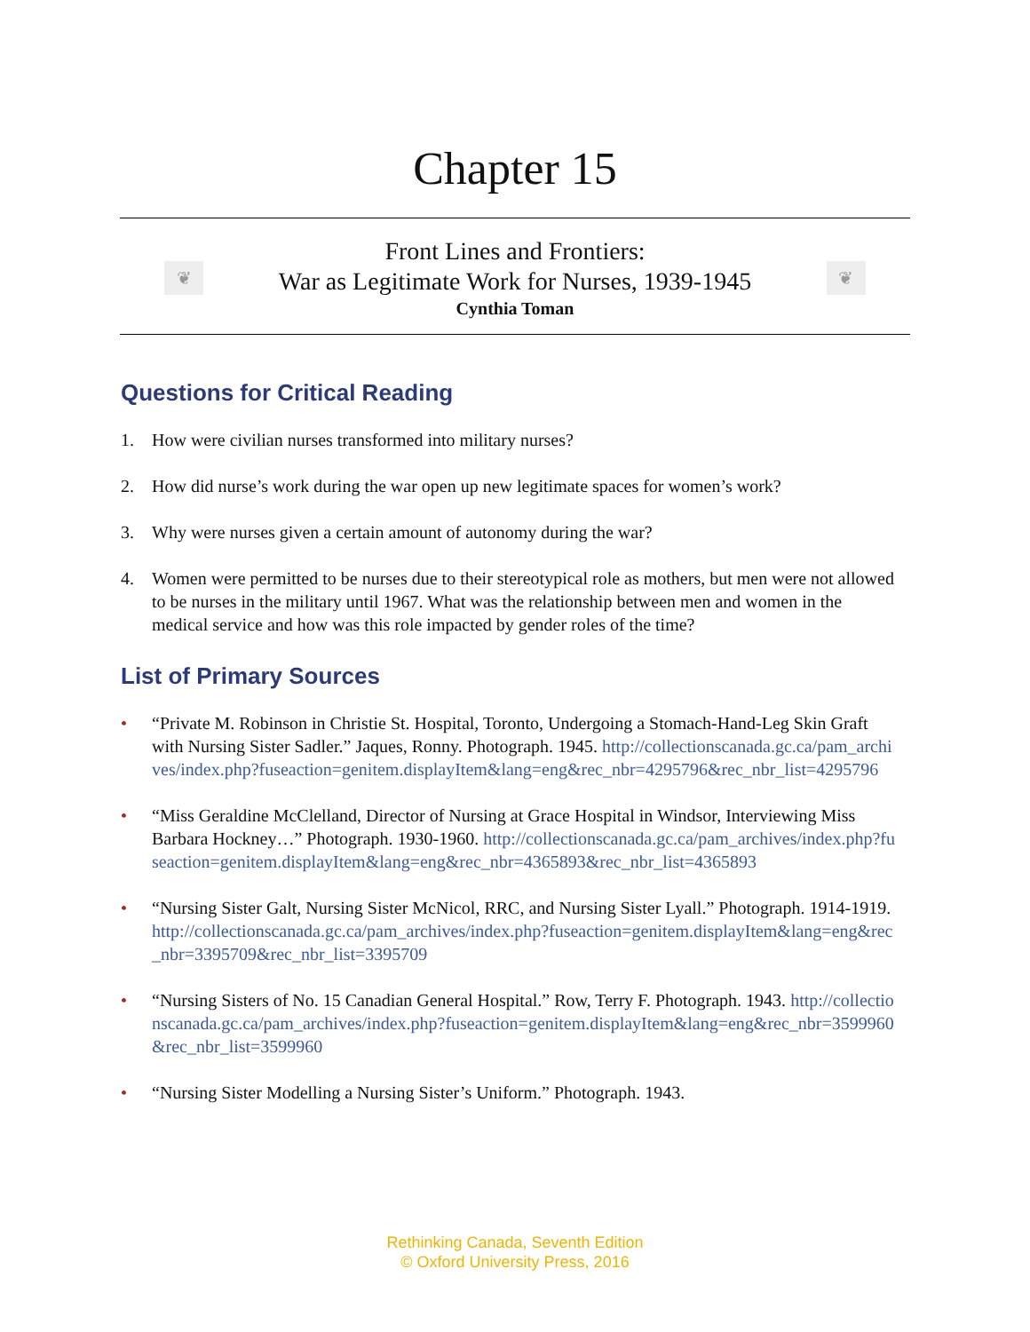Chapter 15
❦
Front Lines and Frontiers:
War as Legitimate Work for Nurses, 1939-1945
Cynthia Toman
❦
Questions for Critical Reading
1. How were civilian nurses transformed into military nurses?
2. How did nurse’s work during the war open up new legitimate spaces for women’s work?
3. Why were nurses given a certain amount of autonomy during the war?
4. Women were permitted to be nurses due to their stereotypical role as mothers, but men were not allowed to be nurses in the military until 1967. What was the relationship between men and women in the medical service and how was this role impacted by gender roles of the time?
List of Primary Sources
• “Private M. Robinson in Christie St. Hospital, Toronto, Undergoing a Stomach-Hand-Leg Skin Graft with Nursing Sister Sadler.” Jaques, Ronny. Photograph. 1945. http://collectionscanada.gc.ca/pam_archives/index.php?fuseaction=genitem.displayItem&lang=eng&rec_nbr=4295796&rec_nbr_list=4295796
• “Miss Geraldine McClelland, Director of Nursing at Grace Hospital in Windsor, Interviewing Miss Barbara Hockney…” Photograph. 1930-1960. http://collectionscanada.gc.ca/pam_archives/index.php?fuseaction=genitem.displayItem&lang=eng&rec_nbr=4365893&rec_nbr_list=4365893
• “Nursing Sister Galt, Nursing Sister McNicol, RRC, and Nursing Sister Lyall.” Photograph. 1914-1919. http://collectionscanada.gc.ca/pam_archives/index.php?fuseaction=genitem.displayItem&lang=eng&rec_nbr=3395709&rec_nbr_list=3395709
• “Nursing Sisters of No. 15 Canadian General Hospital.” Row, Terry F. Photograph. 1943. http://collectionscanada.gc.ca/pam_archives/index.php?fuseaction=genitem.displayItem&lang=eng&rec_nbr=3599960&rec_nbr_list=3599960
• “Nursing Sister Modelling a Nursing Sister’s Uniform.” Photograph. 1943.
Rethinking Canada, Seventh Edition
© Oxford University Press, 2016